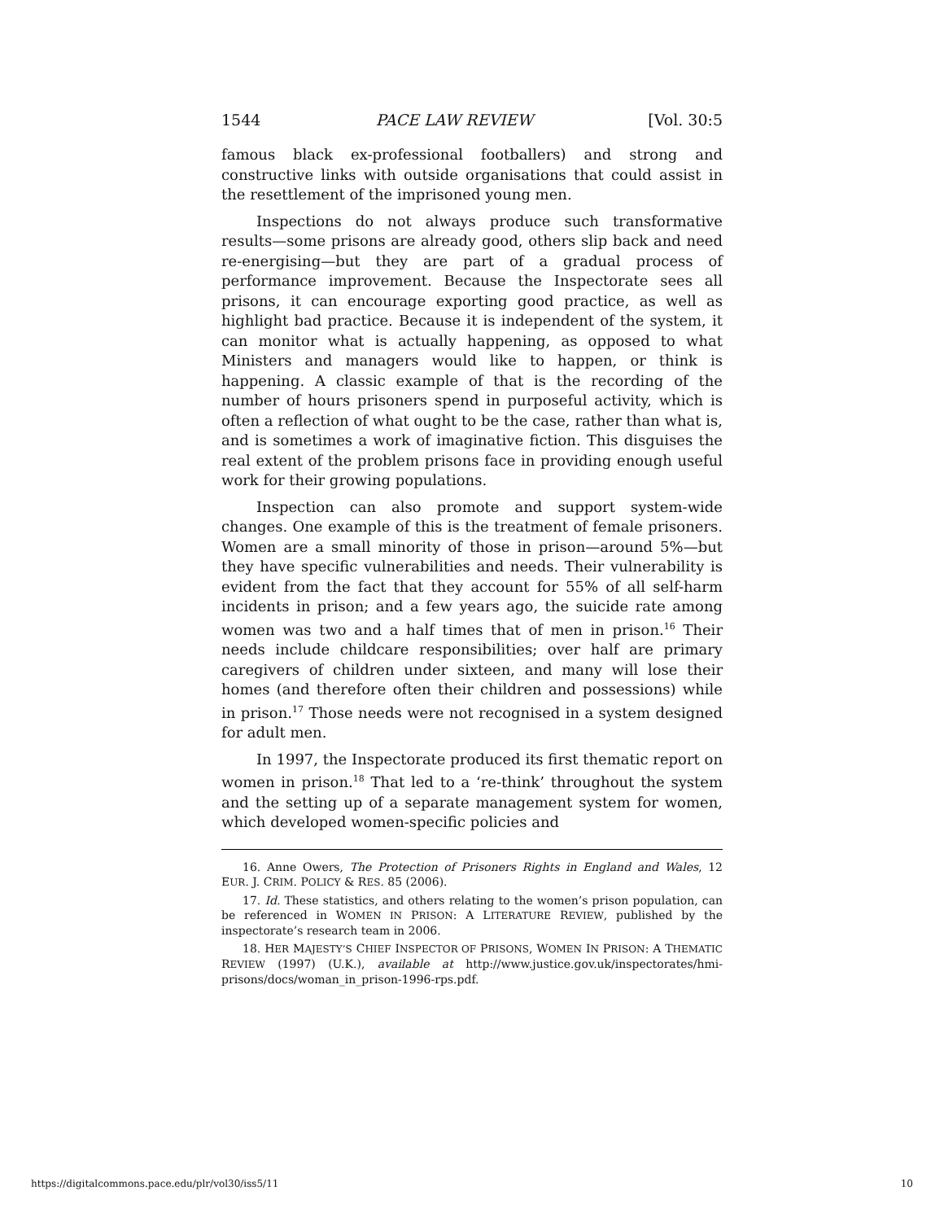1544 PACE LAW REVIEW [Vol. 30:5
famous black ex-professional footballers) and strong and constructive links with outside organisations that could assist in the resettlement of the imprisoned young men.
Inspections do not always produce such transformative results—some prisons are already good, others slip back and need re-energising—but they are part of a gradual process of performance improvement. Because the Inspectorate sees all prisons, it can encourage exporting good practice, as well as highlight bad practice. Because it is independent of the system, it can monitor what is actually happening, as opposed to what Ministers and managers would like to happen, or think is happening. A classic example of that is the recording of the number of hours prisoners spend in purposeful activity, which is often a reflection of what ought to be the case, rather than what is, and is sometimes a work of imaginative fiction. This disguises the real extent of the problem prisons face in providing enough useful work for their growing populations.
Inspection can also promote and support system-wide changes. One example of this is the treatment of female prisoners. Women are a small minority of those in prison—around 5%—but they have specific vulnerabilities and needs. Their vulnerability is evident from the fact that they account for 55% of all self-harm incidents in prison; and a few years ago, the suicide rate among women was two and a half times that of men in prison.<sup>16</sup> Their needs include childcare responsibilities; over half are primary caregivers of children under sixteen, and many will lose their homes (and therefore often their children and possessions) while in prison.<sup>17</sup> Those needs were not recognised in a system designed for adult men.
In 1997, the Inspectorate produced its first thematic report on women in prison.<sup>18</sup> That led to a ‘re-think’ throughout the system and the setting up of a separate management system for women, which developed women-specific policies and
16. Anne Owers, The Protection of Prisoners Rights in England and Wales, 12 EUR. J. CRIM. POLICY & RES. 85 (2006).
17. Id. These statistics, and others relating to the women’s prison population, can be referenced in WOMEN IN PRISON: A LITERATURE REVIEW, published by the inspectorate’s research team in 2006.
18. HER MAJESTY’S CHIEF INSPECTOR OF PRISONS, WOMEN IN PRISON: A THEMATIC REVIEW (1997) (U.K.), available at http://www.justice.gov.uk/inspectorates/hmi-prisons/docs/woman_in_prison-1996-rps.pdf.
https://digitalcommons.pace.edu/plr/vol30/iss5/11 10